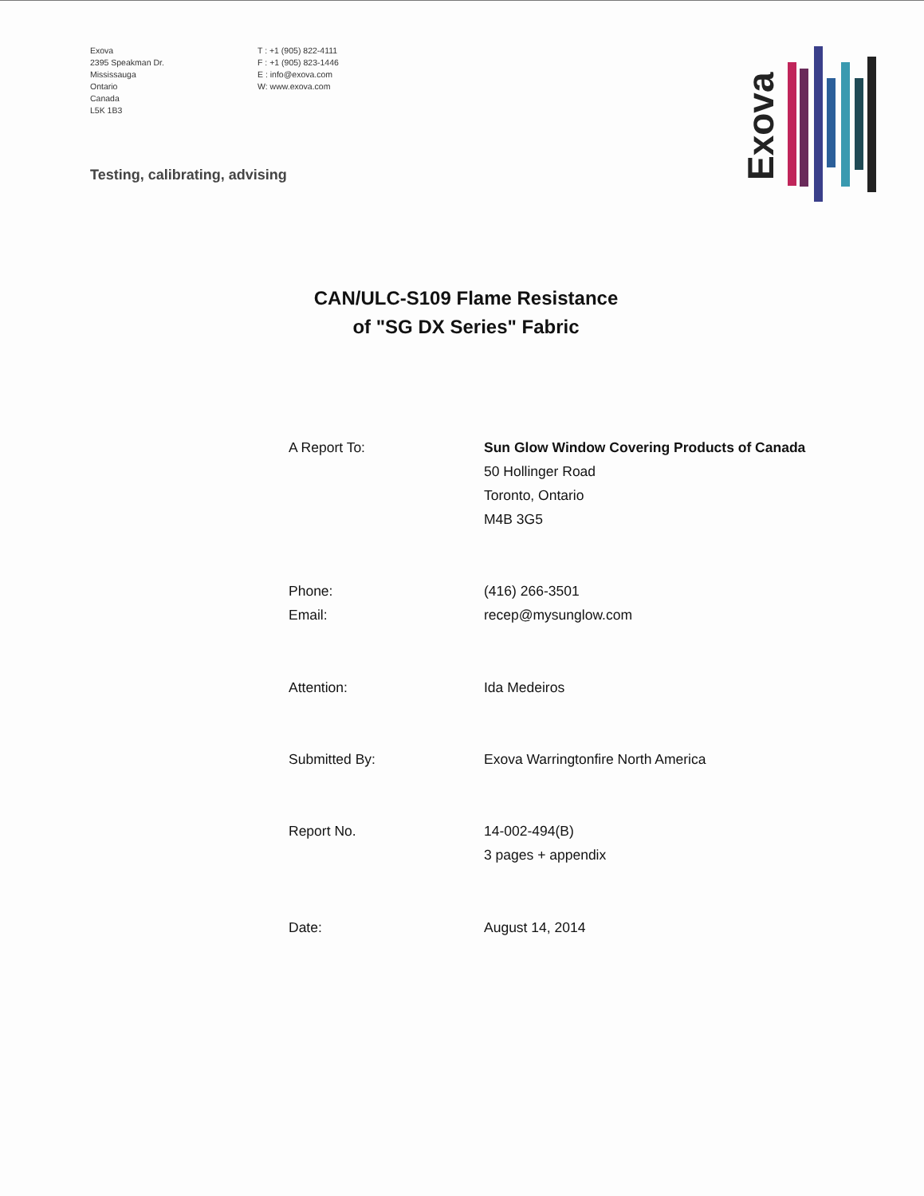Exova
2395 Speakman Dr.
Mississauga
Ontario
Canada
L5K 1B3
T : +1 (905) 822-4111
F : +1 (905) 823-1446
E : info@exova.com
W: www.exova.com
Testing, calibrating, advising
Exova
CAN/ULC-S109 Flame Resistance
of "SG DX Series" Fabric
| A Report To: | Sun Glow Window Covering Products of Canada 50 Hollinger Road Toronto, Ontario M4B 3G5 |
| Phone: Email: | (416) 266-3501 recep@mysunglow.com |
| Attention: | Ida Medeiros |
| Submitted By: | Exova Warringtonfire North America |
| Report No. | 14-002-494(B) 3 pages + appendix |
| Date: | August 14, 2014 |